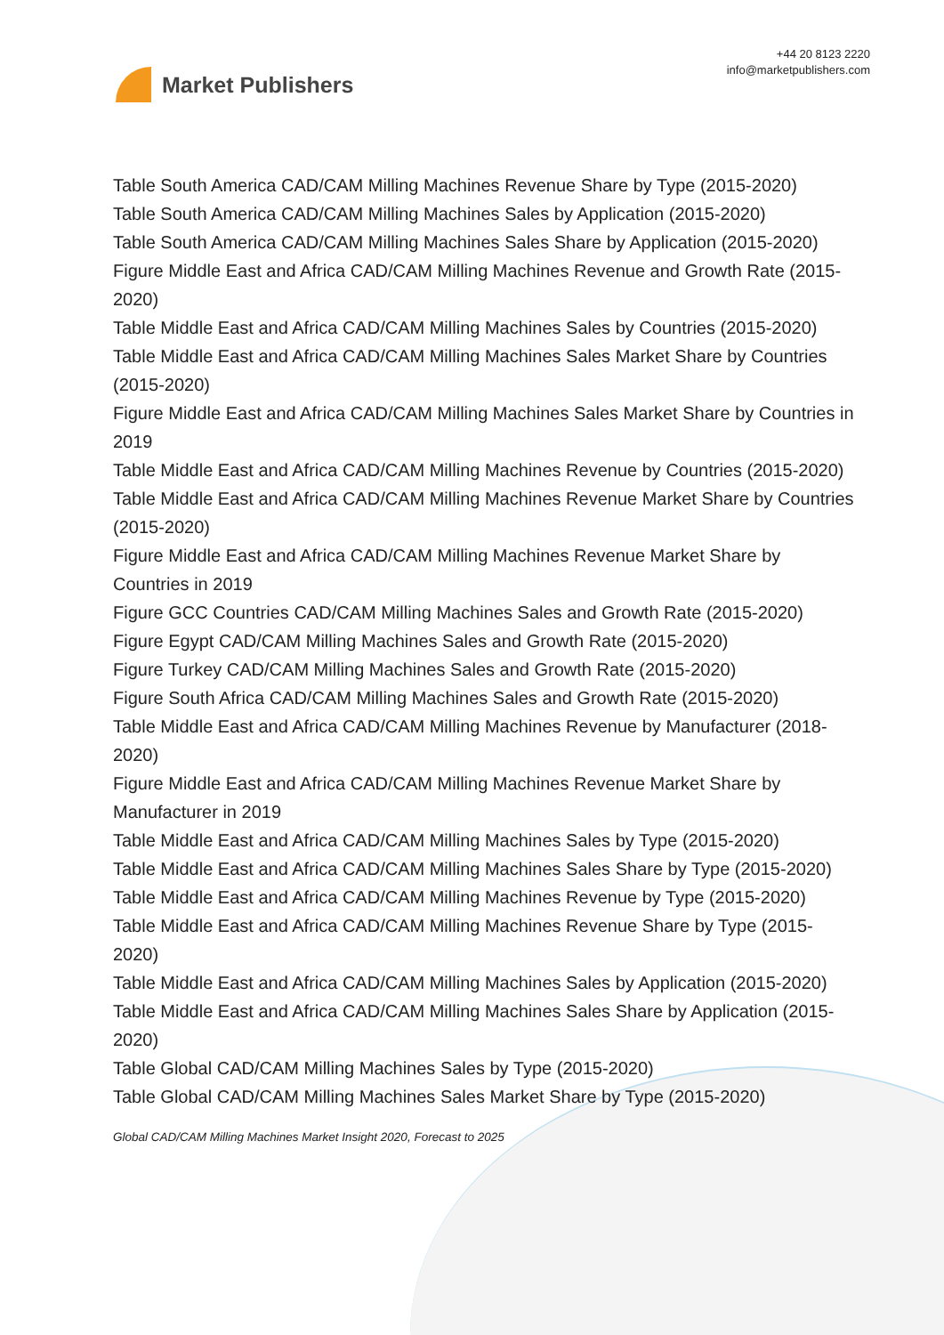Market Publishers
+44 20 8123 2220
info@marketpublishers.com
Table South America CAD/CAM Milling Machines Revenue Share by Type (2015-2020)
Table South America CAD/CAM Milling Machines Sales by Application (2015-2020)
Table South America CAD/CAM Milling Machines Sales Share by Application (2015-2020)
Figure Middle East and Africa CAD/CAM Milling Machines Revenue and Growth Rate (2015-2020)
Table Middle East and Africa CAD/CAM Milling Machines Sales by Countries (2015-2020)
Table Middle East and Africa CAD/CAM Milling Machines Sales Market Share by Countries (2015-2020)
Figure Middle East and Africa CAD/CAM Milling Machines Sales Market Share by Countries in 2019
Table Middle East and Africa CAD/CAM Milling Machines Revenue by Countries (2015-2020)
Table Middle East and Africa CAD/CAM Milling Machines Revenue Market Share by Countries (2015-2020)
Figure Middle East and Africa CAD/CAM Milling Machines Revenue Market Share by Countries in 2019
Figure GCC Countries CAD/CAM Milling Machines Sales and Growth Rate (2015-2020)
Figure Egypt CAD/CAM Milling Machines Sales and Growth Rate (2015-2020)
Figure Turkey CAD/CAM Milling Machines Sales and Growth Rate (2015-2020)
Figure South Africa CAD/CAM Milling Machines Sales and Growth Rate (2015-2020)
Table Middle East and Africa CAD/CAM Milling Machines Revenue by Manufacturer (2018-2020)
Figure Middle East and Africa CAD/CAM Milling Machines Revenue Market Share by Manufacturer in 2019
Table Middle East and Africa CAD/CAM Milling Machines Sales by Type (2015-2020)
Table Middle East and Africa CAD/CAM Milling Machines Sales Share by Type (2015-2020)
Table Middle East and Africa CAD/CAM Milling Machines Revenue by Type (2015-2020)
Table Middle East and Africa CAD/CAM Milling Machines Revenue Share by Type (2015-2020)
Table Middle East and Africa CAD/CAM Milling Machines Sales by Application (2015-2020)
Table Middle East and Africa CAD/CAM Milling Machines Sales Share by Application (2015-2020)
Table Global CAD/CAM Milling Machines Sales by Type (2015-2020)
Table Global CAD/CAM Milling Machines Sales Market Share by Type (2015-2020)
Global CAD/CAM Milling Machines Market Insight 2020, Forecast to 2025